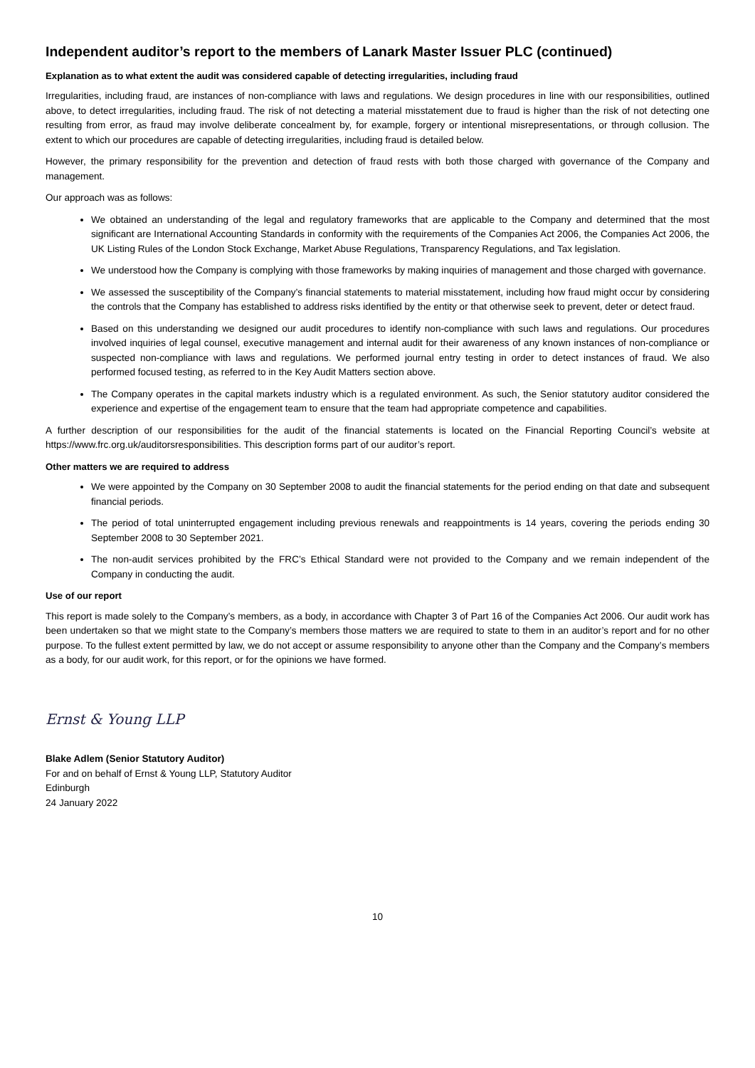Independent auditor’s report to the members of Lanark Master Issuer PLC (continued)
Explanation as to what extent the audit was considered capable of detecting irregularities, including fraud
Irregularities, including fraud, are instances of non-compliance with laws and regulations. We design procedures in line with our responsibilities, outlined above, to detect irregularities, including fraud. The risk of not detecting a material misstatement due to fraud is higher than the risk of not detecting one resulting from error, as fraud may involve deliberate concealment by, for example, forgery or intentional misrepresentations, or through collusion. The extent to which our procedures are capable of detecting irregularities, including fraud is detailed below.
However, the primary responsibility for the prevention and detection of fraud rests with both those charged with governance of the Company and management.
Our approach was as follows:
We obtained an understanding of the legal and regulatory frameworks that are applicable to the Company and determined that the most significant are International Accounting Standards in conformity with the requirements of the Companies Act 2006, the Companies Act 2006, the UK Listing Rules of the London Stock Exchange, Market Abuse Regulations, Transparency Regulations, and Tax legislation.
We understood how the Company is complying with those frameworks by making inquiries of management and those charged with governance.
We assessed the susceptibility of the Company’s financial statements to material misstatement, including how fraud might occur by considering the controls that the Company has established to address risks identified by the entity or that otherwise seek to prevent, deter or detect fraud.
Based on this understanding we designed our audit procedures to identify non-compliance with such laws and regulations. Our procedures involved inquiries of legal counsel, executive management and internal audit for their awareness of any known instances of non-compliance or suspected non-compliance with laws and regulations. We performed journal entry testing in order to detect instances of fraud. We also performed focused testing, as referred to in the Key Audit Matters section above.
The Company operates in the capital markets industry which is a regulated environment. As such, the Senior statutory auditor considered the experience and expertise of the engagement team to ensure that the team had appropriate competence and capabilities.
A further description of our responsibilities for the audit of the financial statements is located on the Financial Reporting Council’s website at https://www.frc.org.uk/auditorsresponsibilities. This description forms part of our auditor’s report.
Other matters we are required to address
We were appointed by the Company on 30 September 2008 to audit the financial statements for the period ending on that date and subsequent financial periods.
The period of total uninterrupted engagement including previous renewals and reappointments is 14 years, covering the periods ending 30 September 2008 to 30 September 2021.
The non-audit services prohibited by the FRC’s Ethical Standard were not provided to the Company and we remain independent of the Company in conducting the audit.
Use of our report
This report is made solely to the Company’s members, as a body, in accordance with Chapter 3 of Part 16 of the Companies Act 2006. Our audit work has been undertaken so that we might state to the Company’s members those matters we are required to state to them in an auditor’s report and for no other purpose. To the fullest extent permitted by law, we do not accept or assume responsibility to anyone other than the Company and the Company’s members as a body, for our audit work, for this report, or for the opinions we have formed.
Ernst & Young LLP
Blake Adlem (Senior Statutory Auditor)
For and on behalf of Ernst & Young LLP, Statutory Auditor
Edinburgh
24 January 2022
10